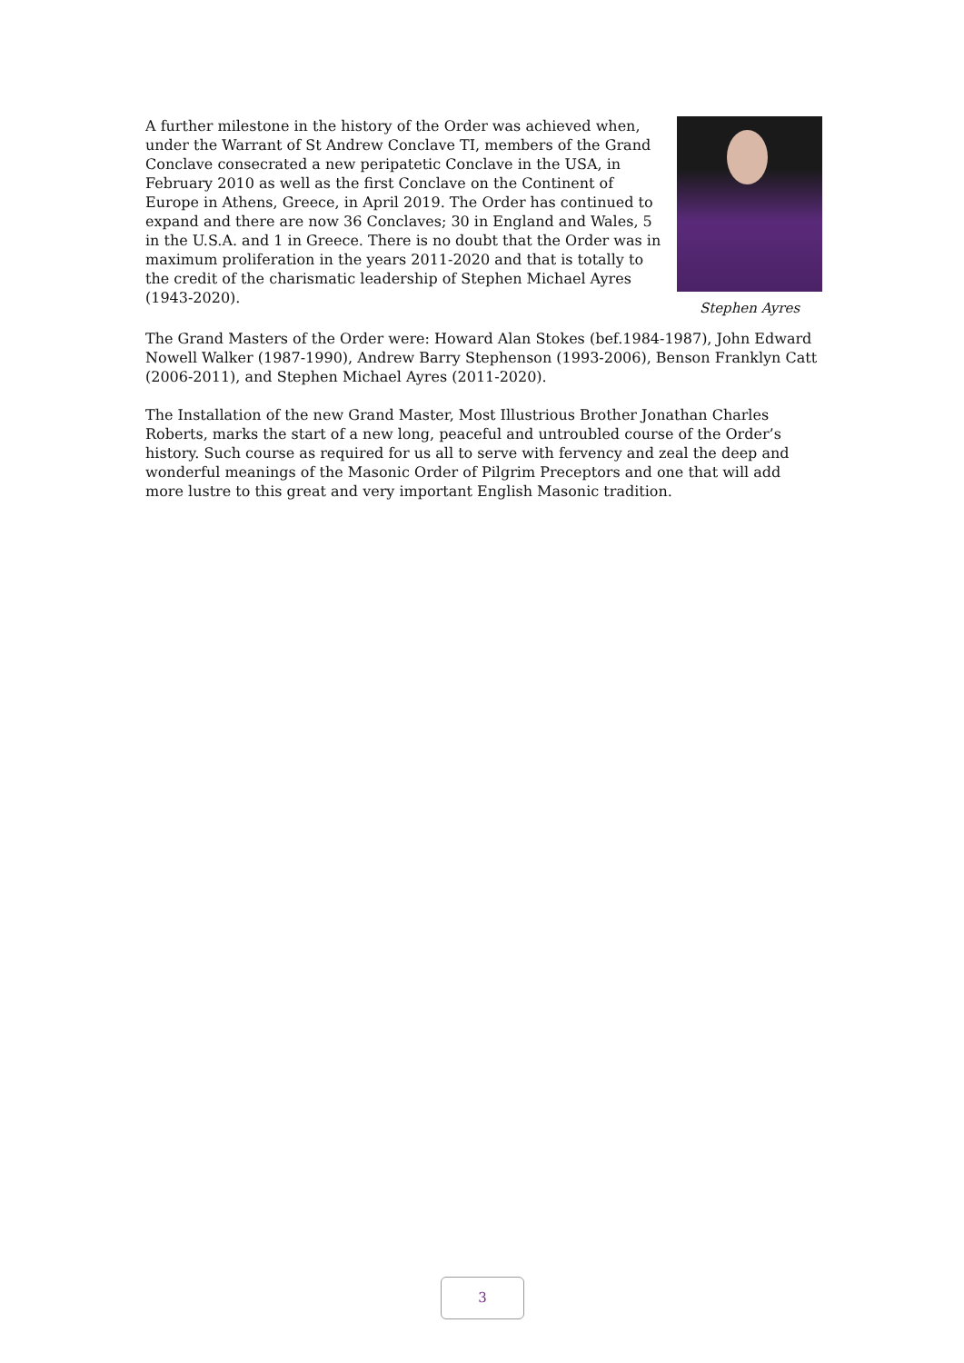A further milestone in the history of the Order was achieved when, under the Warrant of St Andrew Conclave TI, members of the Grand Conclave consecrated a new peripatetic Conclave in the USA, in February 2010 as well as the first Conclave on the Continent of Europe in Athens, Greece, in April 2019. The Order has continued to expand and there are now 36 Conclaves; 30 in England and Wales, 5 in the U.S.A. and 1 in Greece. There is no doubt that the Order was in maximum proliferation in the years 2011-2020 and that is totally to the credit of the charismatic leadership of Stephen Michael Ayres (1943-2020).
Stephen Ayres
The Grand Masters of the Order were: Howard Alan Stokes (bef.1984-1987), John Edward Nowell Walker (1987-1990), Andrew Barry Stephenson (1993-2006), Benson Franklyn Catt (2006-2011), and Stephen Michael Ayres (2011-2020).
The Installation of the new Grand Master, Most Illustrious Brother Jonathan Charles Roberts, marks the start of a new long, peaceful and untroubled course of the Order’s history. Such course as required for us all to serve with fervency and zeal the deep and wonderful meanings of the Masonic Order of Pilgrim Preceptors and one that will add more lustre to this great and very important English Masonic tradition.
3